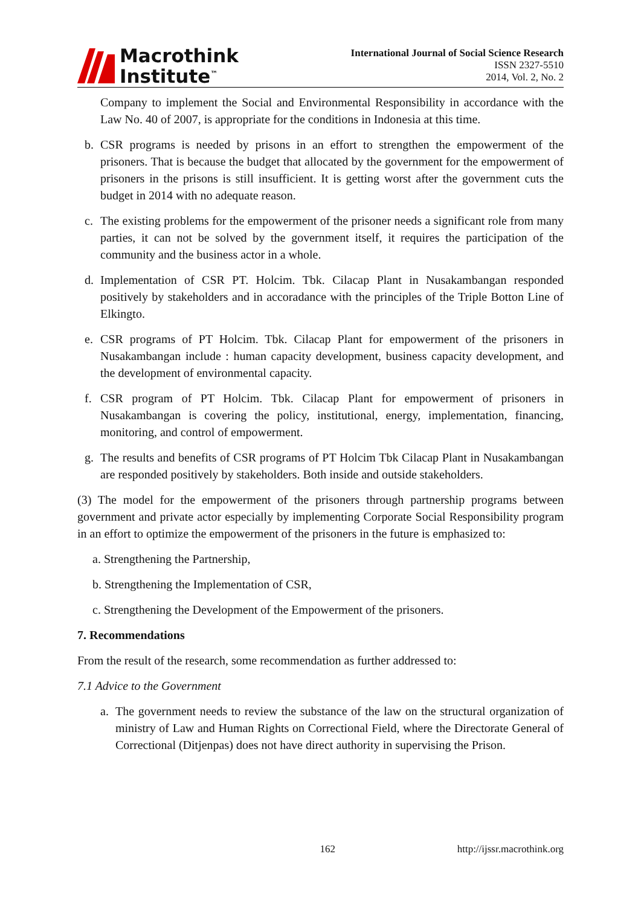Macrothink
Institute<sup>™</sup>
International Journal of Social Science Research
ISSN 2327-5510
2014, Vol. 2, No. 2
Company to implement the Social and Environmental Responsibility in accordance with the Law No. 40 of 2007, is appropriate for the conditions in Indonesia at this time.
b. CSR programs is needed by prisons in an effort to strengthen the empowerment of the prisoners. That is because the budget that allocated by the government for the empowerment of prisoners in the prisons is still insufficient. It is getting worst after the government cuts the budget in 2014 with no adequate reason.
c. The existing problems for the empowerment of the prisoner needs a significant role from many parties, it can not be solved by the government itself, it requires the participation of the community and the business actor in a whole.
d. Implementation of CSR PT. Holcim. Tbk. Cilacap Plant in Nusakambangan responded positively by stakeholders and in accoradance with the principles of the Triple Botton Line of Elkingto.
e. CSR programs of PT Holcim. Tbk. Cilacap Plant for empowerment of the prisoners in Nusakambangan include : human capacity development, business capacity development, and the development of environmental capacity.
f. CSR program of PT Holcim. Tbk. Cilacap Plant for empowerment of prisoners in Nusakambangan is covering the policy, institutional, energy, implementation, financing, monitoring, and control of empowerment.
g. The results and benefits of CSR programs of PT Holcim Tbk Cilacap Plant in Nusakambangan are responded positively by stakeholders. Both inside and outside stakeholders.
(3) The model for the empowerment of the prisoners through partnership programs between government and private actor especially by implementing Corporate Social Responsibility program in an effort to optimize the empowerment of the prisoners in the future is emphasized to:
a. Strengthening the Partnership,
b. Strengthening the Implementation of CSR,
c. Strengthening the Development of the Empowerment of the prisoners.
7. Recommendations
From the result of the research, some recommendation as further addressed to:
7.1 Advice to the Government
a. The government needs to review the substance of the law on the structural organization of ministry of Law and Human Rights on Correctional Field, where the Directorate General of Correctional (Ditjenpas) does not have direct authority in supervising the Prison.
162 http://ijssr.macrothink.org